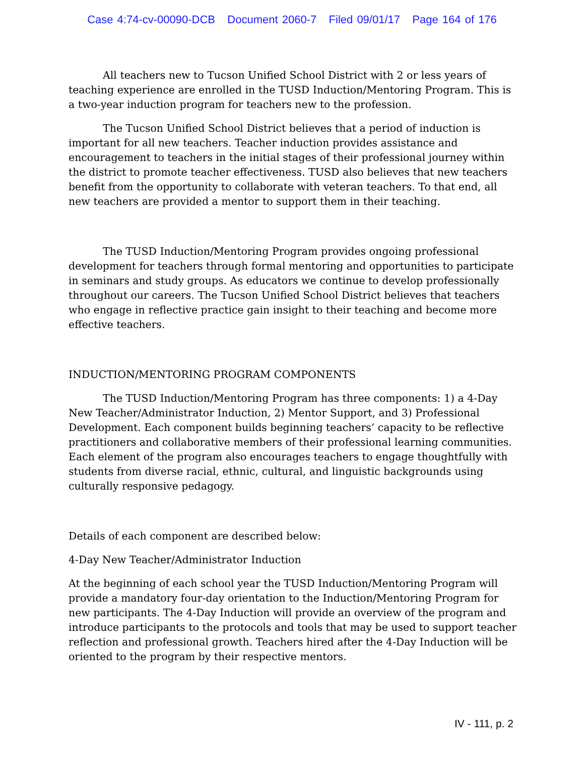Case 4:74-cv-00090-DCB Document 2060-7 Filed 09/01/17 Page 164 of 176
All teachers new to Tucson Unified School District with 2 or less years of teaching experience are enrolled in the TUSD Induction/Mentoring Program. This is a two-year induction program for teachers new to the profession.
The Tucson Unified School District believes that a period of induction is important for all new teachers. Teacher induction provides assistance and encouragement to teachers in the initial stages of their professional journey within the district to promote teacher effectiveness. TUSD also believes that new teachers benefit from the opportunity to collaborate with veteran teachers. To that end, all new teachers are provided a mentor to support them in their teaching.
The TUSD Induction/Mentoring Program provides ongoing professional development for teachers through formal mentoring and opportunities to participate in seminars and study groups. As educators we continue to develop professionally throughout our careers. The Tucson Unified School District believes that teachers who engage in reflective practice gain insight to their teaching and become more effective teachers.
INDUCTION/MENTORING PROGRAM COMPONENTS
The TUSD Induction/Mentoring Program has three components: 1) a 4-Day New Teacher/Administrator Induction, 2) Mentor Support, and 3) Professional Development. Each component builds beginning teachers’ capacity to be reflective practitioners and collaborative members of their professional learning communities. Each element of the program also encourages teachers to engage thoughtfully with students from diverse racial, ethnic, cultural, and linguistic backgrounds using culturally responsive pedagogy.
Details of each component are described below:
4-Day New Teacher/Administrator Induction
At the beginning of each school year the TUSD Induction/Mentoring Program will provide a mandatory four-day orientation to the Induction/Mentoring Program for new participants. The 4-Day Induction will provide an overview of the program and introduce participants to the protocols and tools that may be used to support teacher reflection and professional growth. Teachers hired after the 4-Day Induction will be oriented to the program by their respective mentors.
IV - 111, p. 2